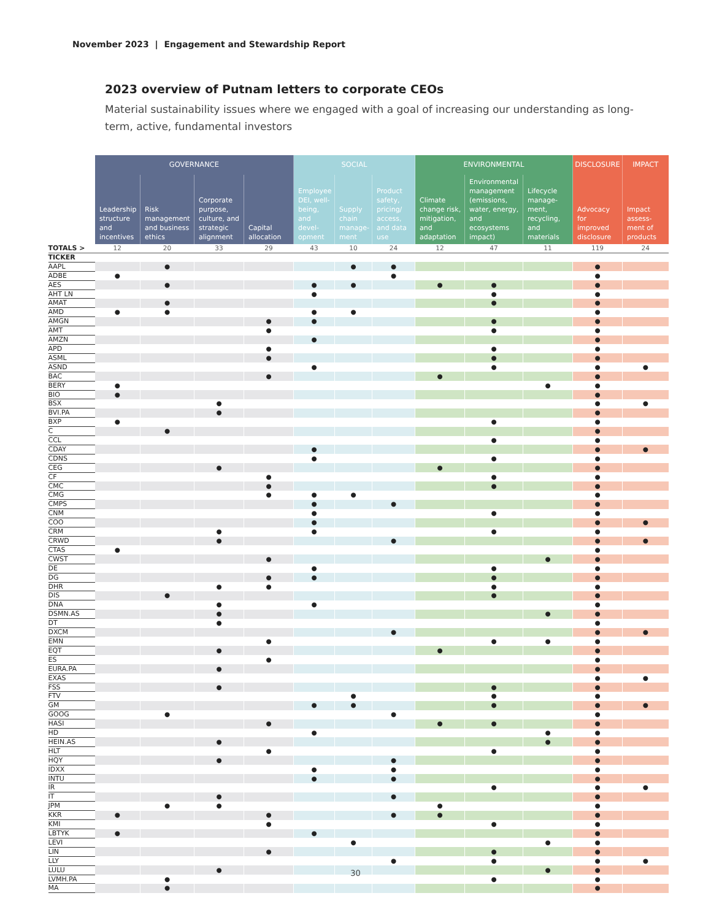November 2023 | Engagement and Stewardship Report
2023 overview of Putnam letters to corporate CEOs
Material sustainability issues where we engaged with a goal of increasing our understanding as long-term, active, fundamental investors
| | GOVERNANCE | | | | SOCIAL | | | ENVIRONMENTAL | | | DISCLOSURE | IMPACT |
| --- | --- | --- | --- | --- | --- | --- | --- | --- | --- | --- | --- | --- |
| | Leadership structure and incentives | Risk management and business ethics | Corporate purpose, culture, and strategic alignment | Capital allocation | Employee DEI, well-being, and devel-opment | Supply chain manage-ment | Product safety, pricing/ access, and data use | Climate change risk, mitigation, and adaptation | Environmental management (emissions, water, energy, and ecosystems impact) | Lifecycle manage-ment, recycling, and materials | Advocacy for improved disclosure | Impact assess-ment of products |
| TOTALS > | 12 | 20 | 33 | 29 | 43 | 10 | 24 | 12 | 47 | 11 | 119 | 24 |
| TICKER | | | | | | | | | | | | |
| AAPL | | ● | | | | ● | ● | | | | ● | |
| ADBE | ● | | | | | | ● | | | | ● | |
| AES | | ● | | | ● | ● | | ● | ● | | ● | |
| AHT LN | | | | | ● | | | | ● | | ● | |
| AMAT | | ● | | | | | | | ● | | ● | |
| AMD | ● | ● | | | ● | ● | | | | | ● | |
| AMGN | | | | ● | ● | | | | ● | | ● | |
| AMT | | | | ● | | | | | ● | | ● | |
| AMZN | | | | | ● | | | | | | ● | |
| APD | | | | ● | | | | | ● | | ● | |
| ASML | | | | ● | | | | | ● | | ● | |
| ASND | | | | | ● | | | | ● | | ● | ● |
| BAC | | | | ● | | | | ● | | | ● | |
| BERY | ● | | | | | | | | | ● | ● | |
| BIO | ● | | | | | | | | | | ● | |
| BSX | | | ● | | | | | | | | ● | ● |
| BVI.PA | | | ● | | | | | | | | ● | |
| BXP | ● | | | | | | | | ● | | ● | |
| C | | ● | | | | | | | | | ● | |
| CCL | | | | | | | | | ● | | ● | |
| CDAY | | | | | ● | | | | | | ● | ● |
| CDNS | | | | | ● | | | | ● | | ● | |
| CEG | | | ● | | | | | ● | | | ● | |
| CF | | | | ● | | | | | ● | | ● | |
| CMC | | | | ● | | | | | ● | | ● | |
| CMG | | | | ● | ● | ● | | | | | ● | |
| CMPS | | | | | ● | | ● | | | | ● | |
| CNM | | | | | ● | | | | ● | | ● | |
| COO | | | | | ● | | | | | | ● | ● |
| CRM | | | ● | | ● | | | | ● | | ● | |
| CRWD | | | ● | | | | ● | | | | ● | ● |
| CTAS | ● | | | | | | | | | | ● | |
| CWST | | | | ● | | | | | | ● | ● | |
| DE | | | | | ● | | | | ● | | ● | |
| DG | | | | ● | ● | | | | ● | | ● | |
| DHR | | | ● | ● | | | | | ● | | ● | |
| DIS | | ● | | | | | | | ● | | ● | |
| DNA | | | ● | | ● | | | | | | ● | |
| DSMN.AS | | | ● | | | | | | | ● | ● | |
| DT | | | ● | | | | | | | | ● | |
| DXCM | | | | | | | ● | | | | ● | ● |
| EMN | | | | ● | | | | | ● | ● | ● | |
| EQT | | | ● | | | | | ● | | | ● | |
| ES | | | | ● | | | | | | | ● | |
| EURA.PA | | | ● | | | | | | | | ● | |
| EXAS | | | | | | | | | | | ● | ● |
| FSS | | | ● | | | | | | ● | | ● | |
| FTV | | | | | | ● | | | ● | | ● | |
| GM | | | | | ● | ● | | | ● | | ● | ● |
| GOOG | | ● | | | | | ● | | | | ● | |
| HASI | | | | ● | | | | ● | ● | | ● | |
| HD | | | | | ● | | | | | ● | ● | |
| HEIN.AS | | | ● | | | | | | | ● | ● | |
| HLT | | | | ● | | | | | ● | | ● | |
| HQY | | | ● | | | | ● | | | | ● | |
| IDXX | | | | | ● | | ● | | | | ● | |
| INTU | | | | | ● | | ● | | | | ● | |
| IR | | | | | | | | | ● | | ● | ● |
| IT | | | ● | | | | ● | | | | ● | |
| JPM | | ● | ● | | | | | ● | | | ● | |
| KKR | ● | | | ● | | | ● | ● | | | ● | |
| KMI | | | | ● | | | | | ● | | ● | |
| LBTYK | ● | | | | ● | | | | | | ● | |
| LEVI | | | | | | ● | | | | ● | ● | |
| LIN | | | | ● | | | | | ● | | ● | |
| LLY | | | | | | | ● | | ● | | ● | ● |
| LULU | | | ● | | | | | | | ● | ● | |
| LVMH.PA | | ● | | | | | | | ● | | ● | |
| MA | | ● | | | | | | | | | ● | |
30